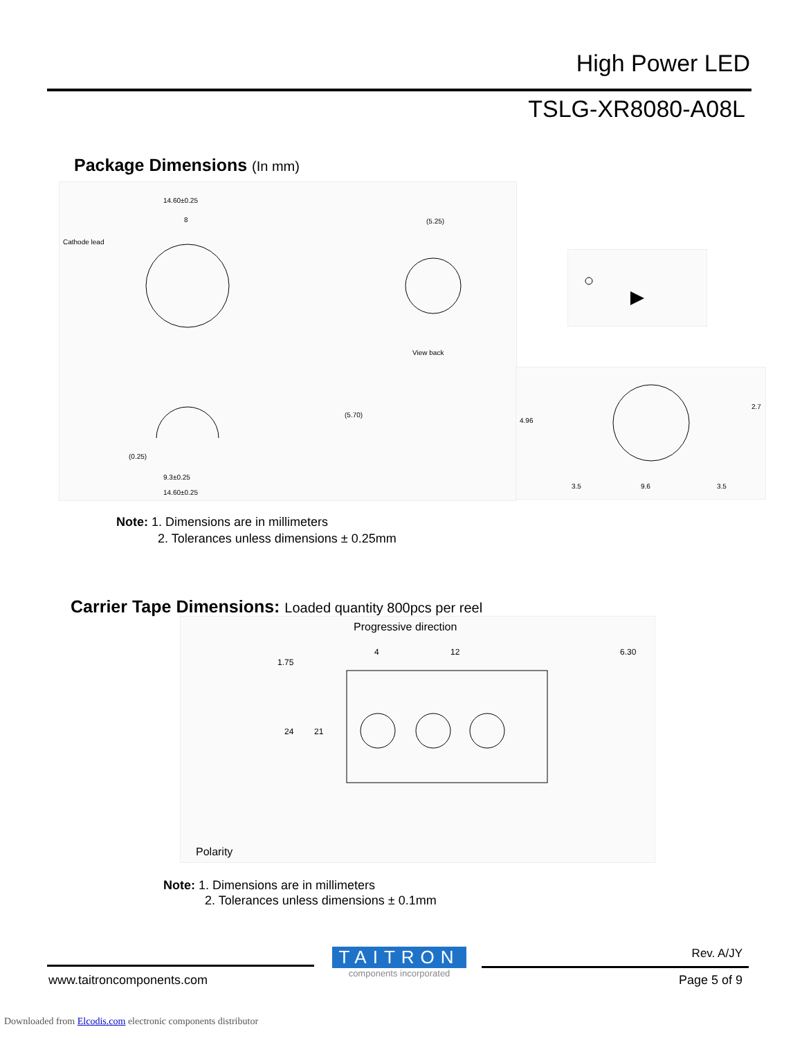High Power LED
TSLG-XR8080-A08L
Package Dimensions (In mm)
Cathode lead
14.60±0.25
8
(5.25)
View back
9.3±0.25
14.60±0.25
(5.70)
(0.25)
3.5
9.6
3.5
4.96
2.7
Note: 1. Dimensions are in millimeters
2. Tolerances unless dimensions ± 0.25mm
Carrier Tape Dimensions: Loaded quantity 800pcs per reel
Progressive direction
4
12
6.30
1.75
24
21
Polarity
Note: 1. Dimensions are in millimeters
2. Tolerances unless dimensions ± 0.1mm
TAITRON
components incorporated
Rev. A/JY
www.taitroncomponents.com Page 5 of 9
Downloaded from Elcodis.com electronic components distributor